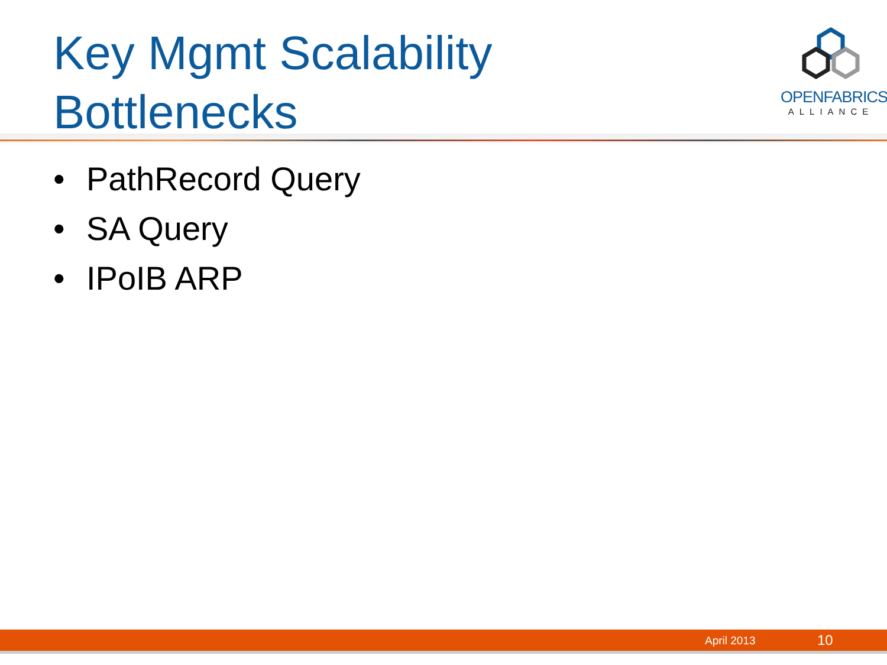Key Mgmt Scalability
Bottlenecks
OPENFABRICS
ALLIANCE
• PathRecord Query
• SA Query
• IPoIB ARP
April 2013 10